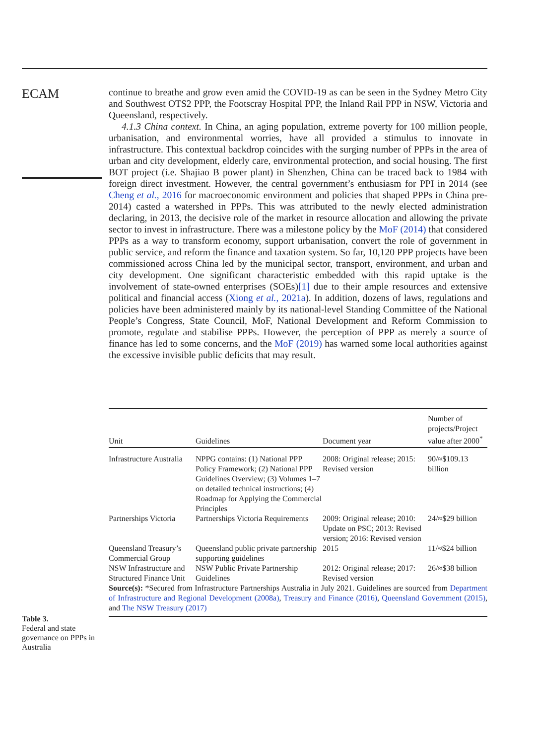ECAM
continue to breathe and grow even amid the COVID-19 as can be seen in the Sydney Metro City and Southwest OTS2 PPP, the Footscray Hospital PPP, the Inland Rail PPP in NSW, Victoria and Queensland, respectively.
4.1.3 China context. In China, an aging population, extreme poverty for 100 million people, urbanisation, and environmental worries, have all provided a stimulus to innovate in infrastructure. This contextual backdrop coincides with the surging number of PPPs in the area of urban and city development, elderly care, environmental protection, and social housing. The first BOT project (i.e. Shajiao B power plant) in Shenzhen, China can be traced back to 1984 with foreign direct investment. However, the central government’s enthusiasm for PPI in 2014 (see Cheng et al., 2016 for macroeconomic environment and policies that shaped PPPs in China pre-2014) casted a watershed in PPPs. This was attributed to the newly elected administration declaring, in 2013, the decisive role of the market in resource allocation and allowing the private sector to invest in infrastructure. There was a milestone policy by the MoF (2014) that considered PPPs as a way to transform economy, support urbanisation, convert the role of government in public service, and reform the finance and taxation system. So far, 10,120 PPP projects have been commissioned across China led by the municipal sector, transport, environment, and urban and city development. One significant characteristic embedded with this rapid uptake is the involvement of state-owned enterprises (SOEs)[1] due to their ample resources and extensive political and financial access (Xiong et al., 2021a). In addition, dozens of laws, regulations and policies have been administered mainly by its national-level Standing Committee of the National People’s Congress, State Council, MoF, National Development and Reform Commission to promote, regulate and stabilise PPPs. However, the perception of PPP as merely a source of finance has led to some concerns, and the MoF (2019) has warned some local authorities against the excessive invisible public deficits that may result.
Table 3.
Federal and state governance on PPPs in Australia
| Unit | Guidelines | Document year | Number of projects/Project value after 2000<sup>*</sup> |
| --- | --- | --- | --- |
| Infrastructure Australia | NPPG contains: (1) National PPP Policy Framework; (2) National PPP Guidelines Overview; (3) Volumes 1–7 on detailed technical instructions; (4) Roadmap for Applying the Commercial Principles | 2008: Original release; 2015: Revised version | 90/≈$109.13 billion |
| Partnerships Victoria | Partnerships Victoria Requirements | 2009: Original release; 2010: Update on PSC; 2013: Revised version; 2016: Revised version | 24/≈$29 billion |
| Queensland Treasury’s Commercial Group | Queensland public private partnership supporting guidelines | 2015 | 11/≈$24 billion |
| NSW Infrastructure and Structured Finance Unit | NSW Public Private Partnership Guidelines | 2012: Original release; 2017: Revised version | 26/≈$38 billion |
Source(s): *Secured from Infrastructure Partnerships Australia in July 2021. Guidelines are sourced from Department of Infrastructure and Regional Development (2008a), Treasury and Finance (2016), Queensland Government (2015), and The NSW Treasury (2017)